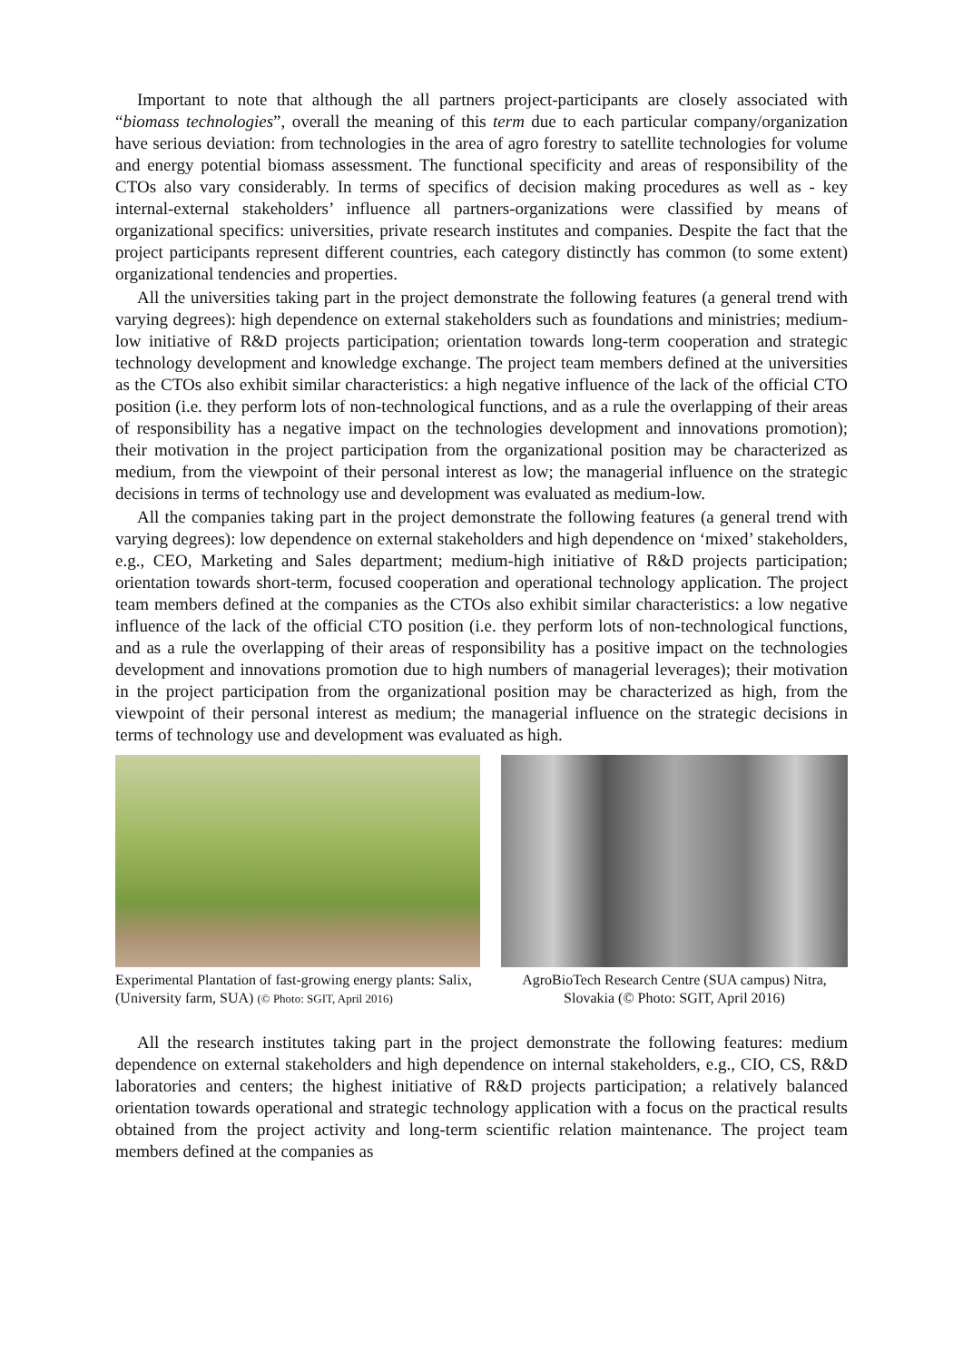Important to note that although the all partners project-participants are closely associated with “biomass technologies”, overall the meaning of this term due to each particular company/organization have serious deviation: from technologies in the area of agro forestry to satellite technologies for volume and energy potential biomass assessment. The functional specificity and areas of responsibility of the CTOs also vary considerably. In terms of specifics of decision making procedures as well as - key internal-external stakeholders’ influence all partners-organizations were classified by means of organizational specifics: universities, private research institutes and companies. Despite the fact that the project participants represent different countries, each category distinctly has common (to some extent) organizational tendencies and properties.
All the universities taking part in the project demonstrate the following features (a general trend with varying degrees): high dependence on external stakeholders such as foundations and ministries; medium-low initiative of R&D projects participation; orientation towards long-term cooperation and strategic technology development and knowledge exchange. The project team members defined at the universities as the CTOs also exhibit similar characteristics: a high negative influence of the lack of the official CTO position (i.e. they perform lots of non-technological functions, and as a rule the overlapping of their areas of responsibility has a negative impact on the technologies development and innovations promotion); their motivation in the project participation from the organizational position may be characterized as medium, from the viewpoint of their personal interest as low; the managerial influence on the strategic decisions in terms of technology use and development was evaluated as medium-low.
All the companies taking part in the project demonstrate the following features (a general trend with varying degrees): low dependence on external stakeholders and high dependence on ‘mixed’ stakeholders, e.g., CEO, Marketing and Sales department; medium-high initiative of R&D projects participation; orientation towards short-term, focused cooperation and operational technology application. The project team members defined at the companies as the CTOs also exhibit similar characteristics: a low negative influence of the lack of the official CTO position (i.e. they perform lots of non-technological functions, and as a rule the overlapping of their areas of responsibility has a positive impact on the technologies development and innovations promotion due to high numbers of managerial leverages); their motivation in the project participation from the organizational position may be characterized as high, from the viewpoint of their personal interest as medium; the managerial influence on the strategic decisions in terms of technology use and development was evaluated as high.
Experimental Plantation of fast-growing energy plants: Salix, (University farm, SUA) (© Photo: SGIT, April 2016)
AgroBioTech Research Centre (SUA campus) Nitra, Slovakia (© Photo: SGIT, April 2016)
All the research institutes taking part in the project demonstrate the following features: medium dependence on external stakeholders and high dependence on internal stakeholders, e.g., CIO, CS, R&D laboratories and centers; the highest initiative of R&D projects participation; a relatively balanced orientation towards operational and strategic technology application with a focus on the practical results obtained from the project activity and long-term scientific relation maintenance. The project team members defined at the companies as